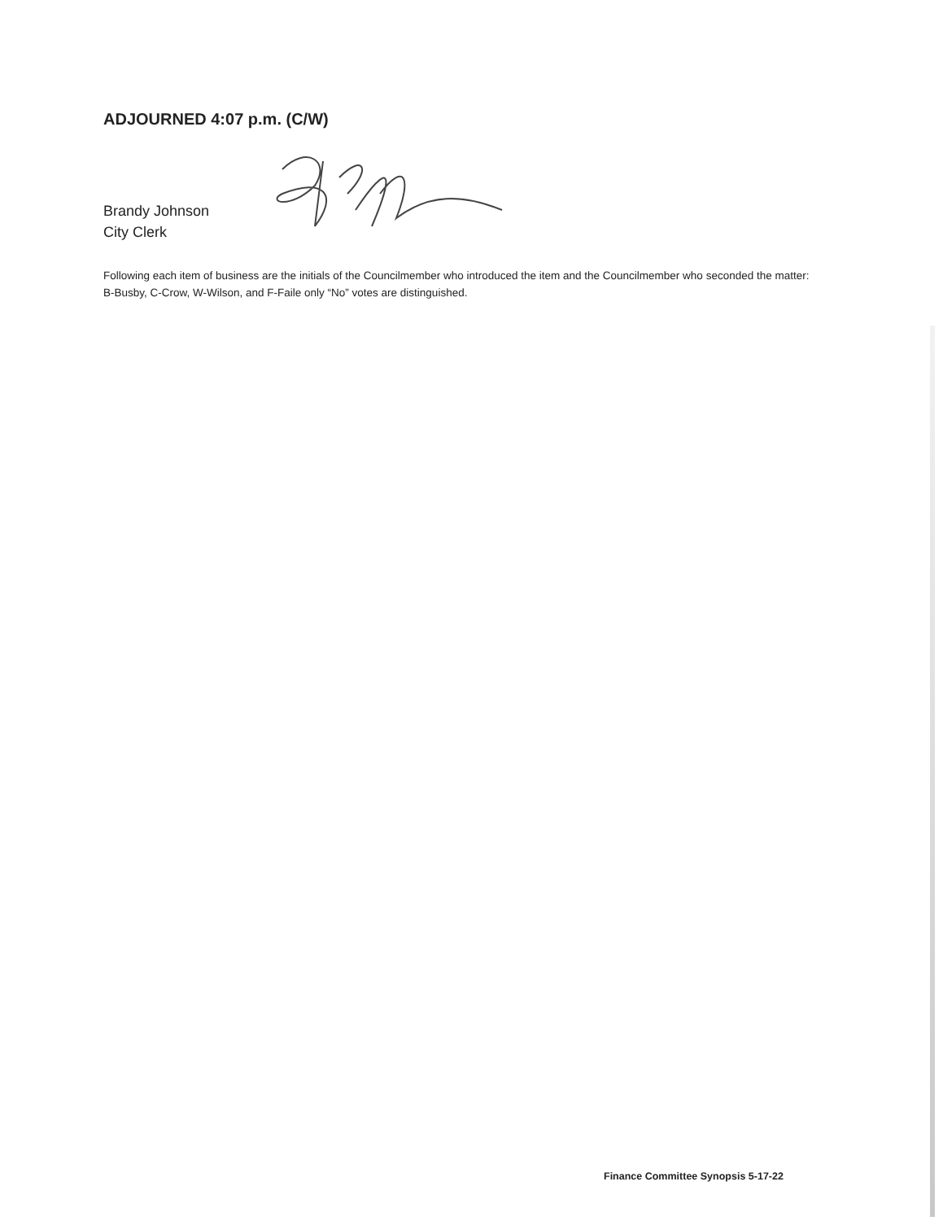ADJOURNED 4:07 p.m. (C/W)
Brandy Johnson
City Clerk
Following each item of business are the initials of the Councilmember who introduced the item and the Councilmember who seconded the matter: B-Busby, C-Crow, W-Wilson, and F-Faile only “No” votes are distinguished.
Finance Committee Synopsis 5-17-22